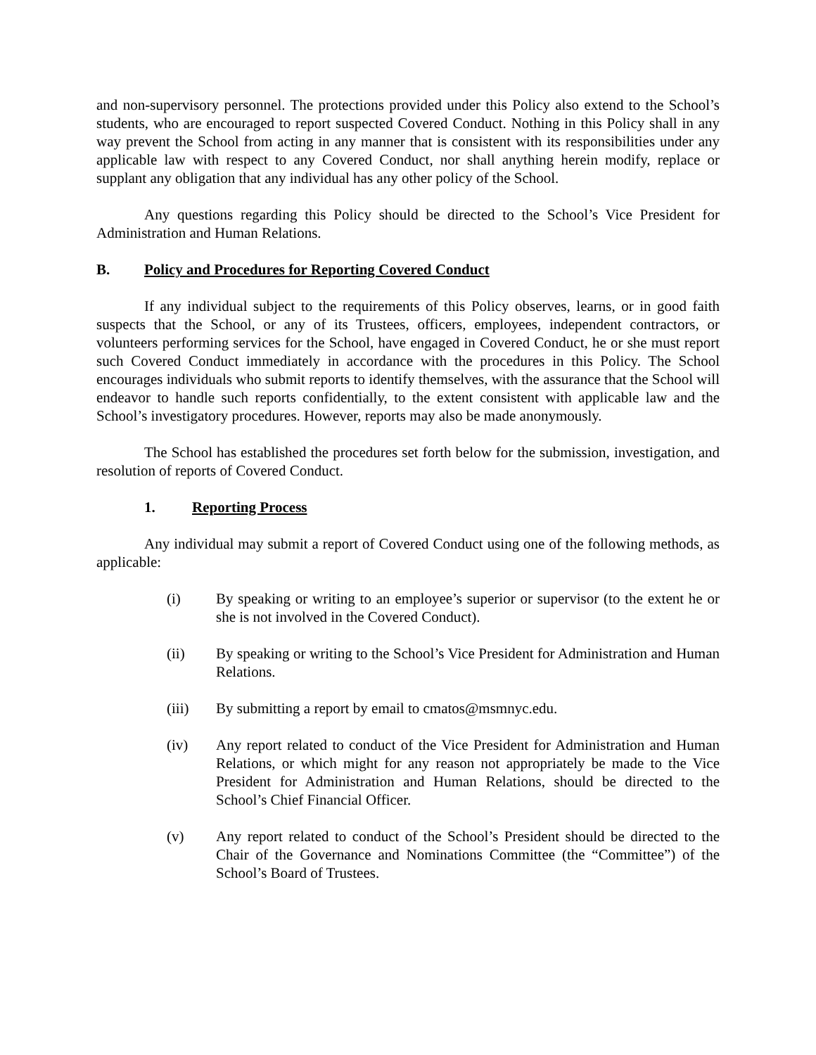and non-supervisory personnel. The protections provided under this Policy also extend to the School’s students, who are encouraged to report suspected Covered Conduct. Nothing in this Policy shall in any way prevent the School from acting in any manner that is consistent with its responsibilities under any applicable law with respect to any Covered Conduct, nor shall anything herein modify, replace or supplant any obligation that any individual has any other policy of the School.
Any questions regarding this Policy should be directed to the School’s Vice President for Administration and Human Relations.
B. Policy and Procedures for Reporting Covered Conduct
If any individual subject to the requirements of this Policy observes, learns, or in good faith suspects that the School, or any of its Trustees, officers, employees, independent contractors, or volunteers performing services for the School, have engaged in Covered Conduct, he or she must report such Covered Conduct immediately in accordance with the procedures in this Policy. The School encourages individuals who submit reports to identify themselves, with the assurance that the School will endeavor to handle such reports confidentially, to the extent consistent with applicable law and the School’s investigatory procedures. However, reports may also be made anonymously.
The School has established the procedures set forth below for the submission, investigation, and resolution of reports of Covered Conduct.
1. Reporting Process
Any individual may submit a report of Covered Conduct using one of the following methods, as applicable:
(i) By speaking or writing to an employee’s superior or supervisor (to the extent he or she is not involved in the Covered Conduct).
(ii) By speaking or writing to the School’s Vice President for Administration and Human Relations.
(iii) By submitting a report by email to cmatos@msmnyc.edu.
(iv) Any report related to conduct of the Vice President for Administration and Human Relations, or which might for any reason not appropriately be made to the Vice President for Administration and Human Relations, should be directed to the School’s Chief Financial Officer.
(v) Any report related to conduct of the School’s President should be directed to the Chair of the Governance and Nominations Committee (the “Committee”) of the School’s Board of Trustees.